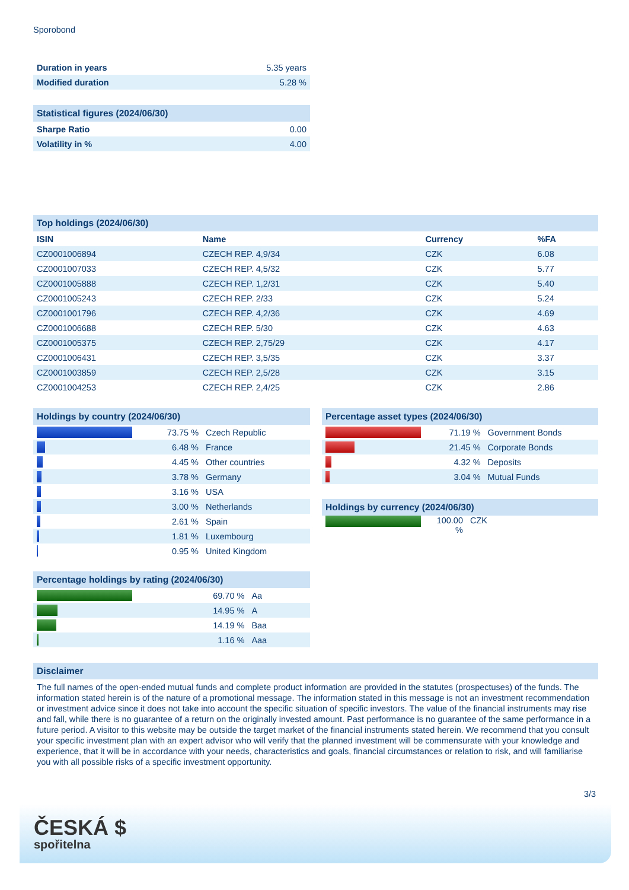Sporobond
| Duration in years | 5.35 years |
| Modified duration | 5.28 % |
| Statistical figures (2024/06/30) | |
| --- | --- |
| Sharpe Ratio | 0.00 |
| Volatility in % | 4.00 |
| Top holdings (2024/06/30) | | | |
| --- | --- | --- | --- |
| ISIN | Name | Currency | %FA |
| CZ0001006894 | CZECH REP. 4,9/34 | CZK | 6.08 |
| CZ0001007033 | CZECH REP. 4,5/32 | CZK | 5.77 |
| CZ0001005888 | CZECH REP. 1,2/31 | CZK | 5.40 |
| CZ0001005243 | CZECH REP. 2/33 | CZK | 5.24 |
| CZ0001001796 | CZECH REP. 4,2/36 | CZK | 4.69 |
| CZ0001006688 | CZECH REP. 5/30 | CZK | 4.63 |
| CZ0001005375 | CZECH REP. 2,75/29 | CZK | 4.17 |
| CZ0001006431 | CZECH REP. 3,5/35 | CZK | 3.37 |
| CZ0001003859 | CZECH REP. 2,5/28 | CZK | 3.15 |
| CZ0001004253 | CZECH REP. 2,4/25 | CZK | 2.86 |
| Holdings by country (2024/06/30) | | |
| --- | --- | --- |
| | 73.75 % | Czech Republic |
| | 6.48 % | France |
| | 4.45 % | Other countries |
| | 3.78 % | Germany |
| | 3.16 % | USA |
| | 3.00 % | Netherlands |
| | 2.61 % | Spain |
| | 1.81 % | Luxembourg |
| | 0.95 % | United Kingdom |
| Percentage holdings by rating (2024/06/30) | | |
| --- | --- | --- |
| | 69.70 % | Aa |
| | 14.95 % | A |
| | 14.19 % | Baa |
| | 1.16 % | Aaa |
| Percentage asset types (2024/06/30) | | |
| --- | --- | --- |
| | 71.19 % | Government Bonds |
| | 21.45 % | Corporate Bonds |
| | 4.32 % | Deposits |
| | 3.04 % | Mutual Funds |
| Holdings by currency (2024/06/30) | | |
| --- | --- | --- |
| | 100.00 % | CZK |
Disclaimer
The full names of the open-ended mutual funds and complete product information are provided in the statutes (prospectuses) of the funds. The information stated herein is of the nature of a promotional message. The information stated in this message is not an investment recommendation or investment advice since it does not take into account the specific situation of specific investors. The value of the financial instruments may rise and fall, while there is no guarantee of a return on the originally invested amount. Past performance is no guarantee of the same performance in a future period. A visitor to this website may be outside the target market of the financial instruments stated herein. We recommend that you consult your specific investment plan with an expert advisor who will verify that the planned investment will be commensurate with your knowledge and experience, that it will be in accordance with your needs, characteristics and goals, financial circumstances or relation to risk, and will familiarise you with all possible risks of a specific investment opportunity.
3/3
ČESKÁ $
spořitelna